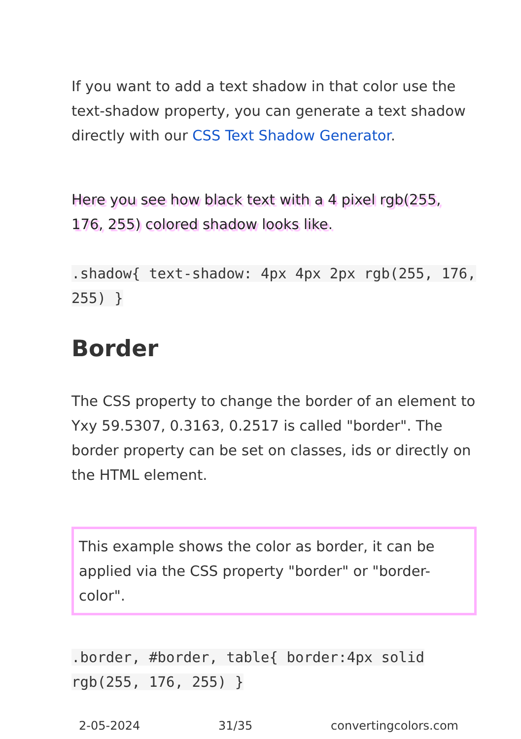If you want to add a text shadow in that color use the text-shadow property, you can generate a text shadow directly with our CSS Text Shadow Generator.
Here you see how black text with a 4 pixel rgb(255, 176, 255) colored shadow looks like.
.shadow{ text-shadow: 4px 4px 2px rgb(255, 176, 255) }
Border
The CSS property to change the border of an element to Yxy 59.5307, 0.3163, 0.2517 is called "border". The border property can be set on classes, ids or directly on the HTML element.
This example shows the color as border, it can be applied via the CSS property "border" or "border-color".
.border, #border, table{ border:4px solid rgb(255, 176, 255) }
2-05-2024 31/35 convertingcolors.com